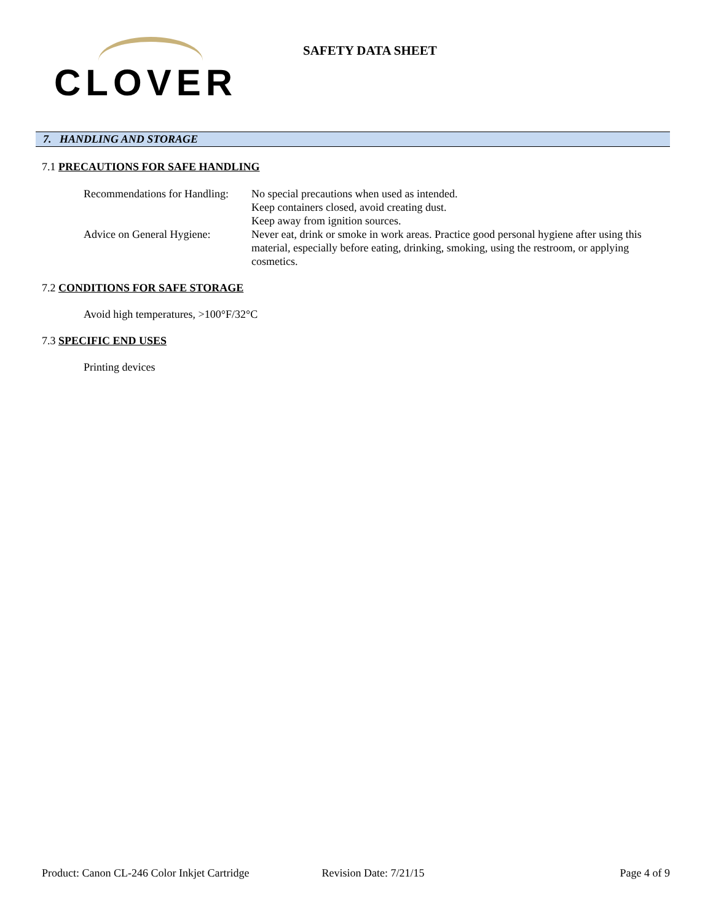CLOVER
SAFETY DATA SHEET
7. HANDLING AND STORAGE
7.1 PRECAUTIONS FOR SAFE HANDLING
Recommendations for Handling:
No special precautions when used as intended.
Keep containers closed, avoid creating dust.
Keep away from ignition sources.
Advice on General Hygiene:
Never eat, drink or smoke in work areas. Practice good personal hygiene after using this material, especially before eating, drinking, smoking, using the restroom, or applying cosmetics.
7.2 CONDITIONS FOR SAFE STORAGE
Avoid high temperatures, >100°F/32°C
7.3 SPECIFIC END USES
Printing devices
Product: Canon CL-246 Color Inkjet Cartridge Revision Date: 7/21/15 Page 4 of 9